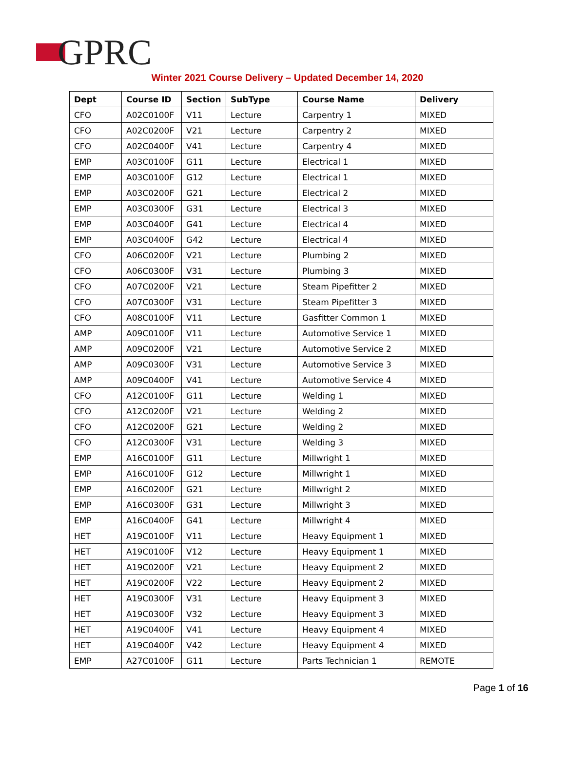GPRC
Winter 2021 Course Delivery – Updated December 14, 2020
| Dept | Course ID | Section | SubType | Course Name | Delivery |
| --- | --- | --- | --- | --- | --- |
| CFO | A02C0100F | V11 | Lecture | Carpentry 1 | MIXED |
| CFO | A02C0200F | V21 | Lecture | Carpentry 2 | MIXED |
| CFO | A02C0400F | V41 | Lecture | Carpentry 4 | MIXED |
| EMP | A03C0100F | G11 | Lecture | Electrical 1 | MIXED |
| EMP | A03C0100F | G12 | Lecture | Electrical 1 | MIXED |
| EMP | A03C0200F | G21 | Lecture | Electrical 2 | MIXED |
| EMP | A03C0300F | G31 | Lecture | Electrical 3 | MIXED |
| EMP | A03C0400F | G41 | Lecture | Electrical 4 | MIXED |
| EMP | A03C0400F | G42 | Lecture | Electrical 4 | MIXED |
| CFO | A06C0200F | V21 | Lecture | Plumbing 2 | MIXED |
| CFO | A06C0300F | V31 | Lecture | Plumbing 3 | MIXED |
| CFO | A07C0200F | V21 | Lecture | Steam Pipefitter 2 | MIXED |
| CFO | A07C0300F | V31 | Lecture | Steam Pipefitter 3 | MIXED |
| CFO | A08C0100F | V11 | Lecture | Gasfitter Common 1 | MIXED |
| AMP | A09C0100F | V11 | Lecture | Automotive Service 1 | MIXED |
| AMP | A09C0200F | V21 | Lecture | Automotive Service 2 | MIXED |
| AMP | A09C0300F | V31 | Lecture | Automotive Service 3 | MIXED |
| AMP | A09C0400F | V41 | Lecture | Automotive Service 4 | MIXED |
| CFO | A12C0100F | G11 | Lecture | Welding 1 | MIXED |
| CFO | A12C0200F | V21 | Lecture | Welding 2 | MIXED |
| CFO | A12C0200F | G21 | Lecture | Welding 2 | MIXED |
| CFO | A12C0300F | V31 | Lecture | Welding 3 | MIXED |
| EMP | A16C0100F | G11 | Lecture | Millwright 1 | MIXED |
| EMP | A16C0100F | G12 | Lecture | Millwright 1 | MIXED |
| EMP | A16C0200F | G21 | Lecture | Millwright 2 | MIXED |
| EMP | A16C0300F | G31 | Lecture | Millwright 3 | MIXED |
| EMP | A16C0400F | G41 | Lecture | Millwright 4 | MIXED |
| HET | A19C0100F | V11 | Lecture | Heavy Equipment 1 | MIXED |
| HET | A19C0100F | V12 | Lecture | Heavy Equipment 1 | MIXED |
| HET | A19C0200F | V21 | Lecture | Heavy Equipment 2 | MIXED |
| HET | A19C0200F | V22 | Lecture | Heavy Equipment 2 | MIXED |
| HET | A19C0300F | V31 | Lecture | Heavy Equipment 3 | MIXED |
| HET | A19C0300F | V32 | Lecture | Heavy Equipment 3 | MIXED |
| HET | A19C0400F | V41 | Lecture | Heavy Equipment 4 | MIXED |
| HET | A19C0400F | V42 | Lecture | Heavy Equipment 4 | MIXED |
| EMP | A27C0100F | G11 | Lecture | Parts Technician 1 | REMOTE |
Page 1 of 16